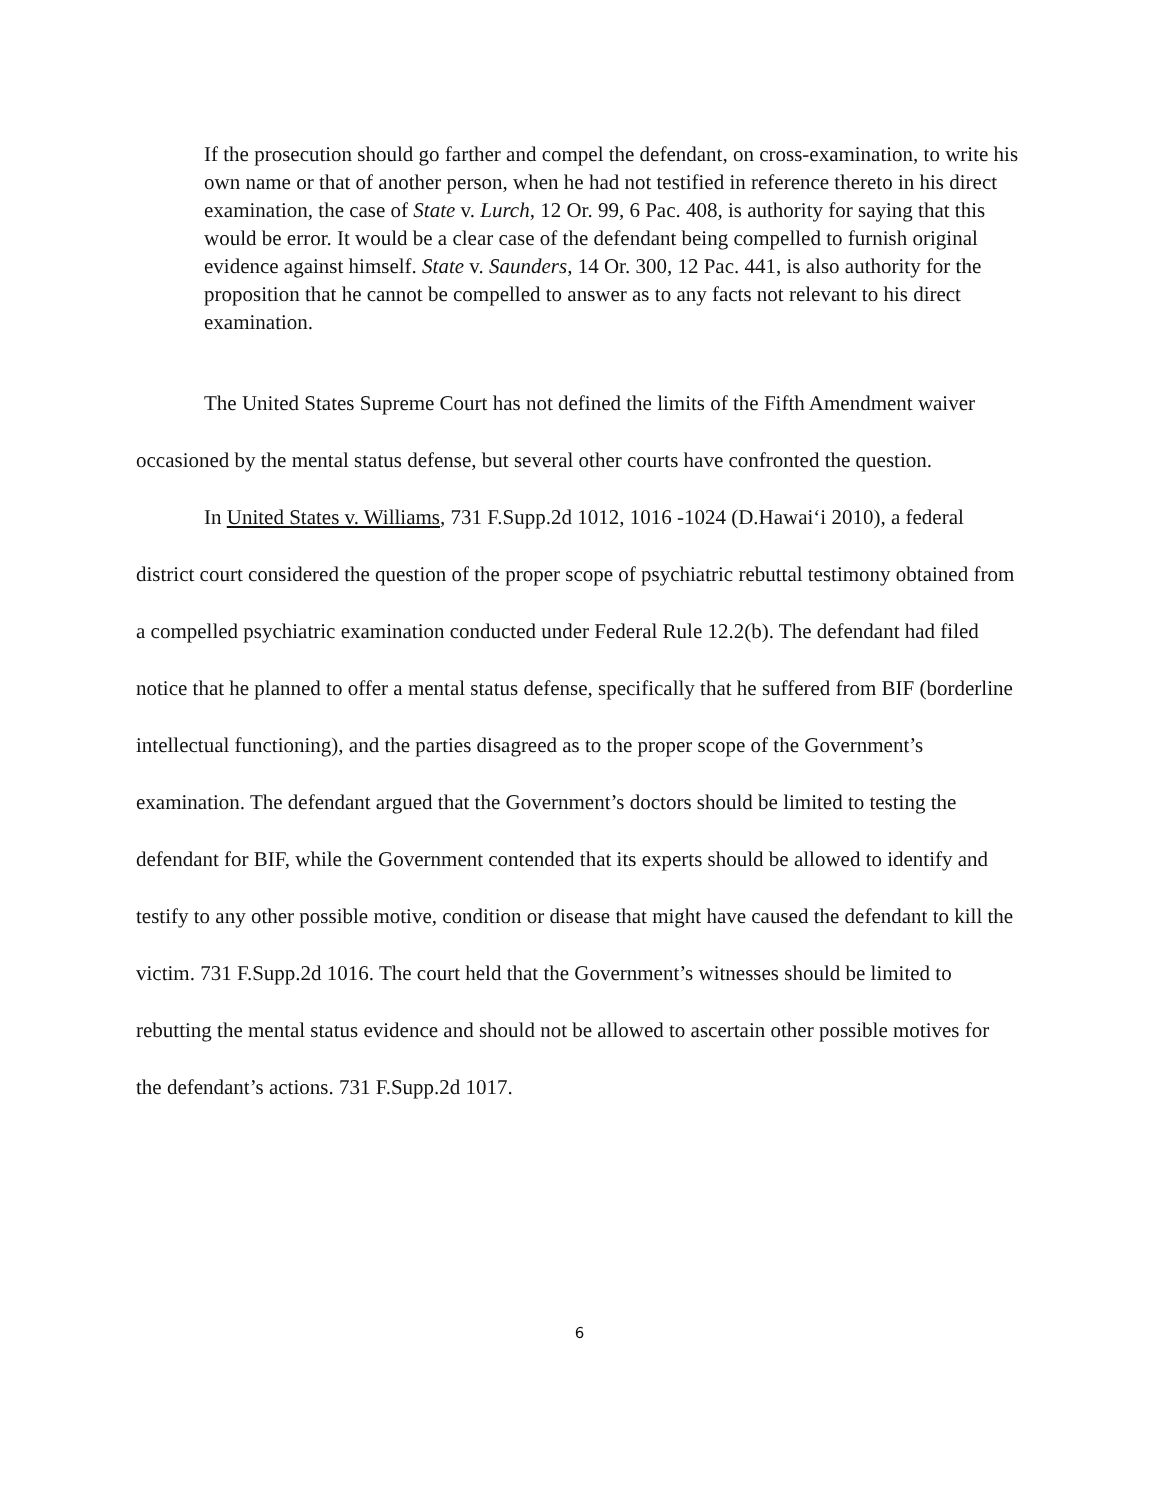If the prosecution should go farther and compel the defendant, on cross-examination, to write his own name or that of another person, when he had not testified in reference thereto in his direct examination, the case of State v. Lurch, 12 Or. 99, 6 Pac. 408, is authority for saying that this would be error. It would be a clear case of the defendant being compelled to furnish original evidence against himself. State v. Saunders, 14 Or. 300, 12 Pac. 441, is also authority for the proposition that he cannot be compelled to answer as to any facts not relevant to his direct examination.
The United States Supreme Court has not defined the limits of the Fifth Amendment waiver occasioned by the mental status defense, but several other courts have confronted the question.
In United States v. Williams, 731 F.Supp.2d 1012, 1016 -1024 (D.Hawai‘i 2010), a federal district court considered the question of the proper scope of psychiatric rebuttal testimony obtained from a compelled psychiatric examination conducted under Federal Rule 12.2(b). The defendant had filed notice that he planned to offer a mental status defense, specifically that he suffered from BIF (borderline intellectual functioning), and the parties disagreed as to the proper scope of the Government’s examination. The defendant argued that the Government’s doctors should be limited to testing the defendant for BIF, while the Government contended that its experts should be allowed to identify and testify to any other possible motive, condition or disease that might have caused the defendant to kill the victim. 731 F.Supp.2d 1016. The court held that the Government’s witnesses should be limited to rebutting the mental status evidence and should not be allowed to ascertain other possible motives for the defendant’s actions. 731 F.Supp.2d 1017.
6